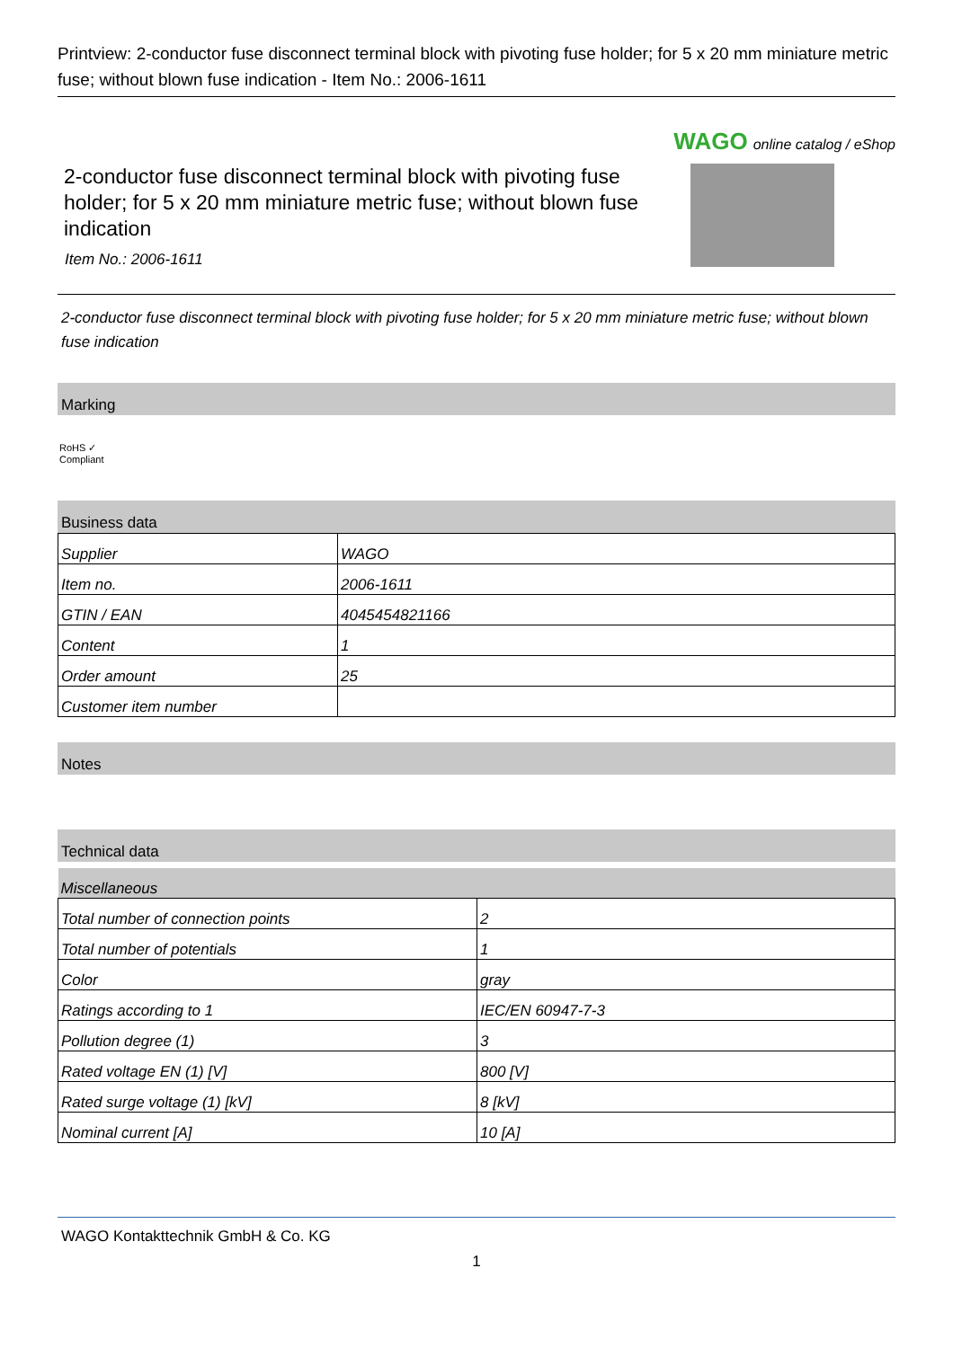Printview: 2-conductor fuse disconnect terminal block with pivoting fuse holder; for 5 x 20 mm miniature metric fuse; without blown fuse indication - Item No.: 2006-1611
WAGO online catalog / eShop
2-conductor fuse disconnect terminal block with pivoting fuse holder; for 5 x 20 mm miniature metric fuse; without blown fuse indication
Item No.: 2006-1611
2-conductor fuse disconnect terminal block with pivoting fuse holder; for 5 x 20 mm miniature metric fuse; without blown fuse indication
Marking
RoHS ✓
Compliant
Business data
| Supplier | WAGO |
| Item no. | 2006-1611 |
| GTIN / EAN | 4045454821166 |
| Content | 1 |
| Order amount | 25 |
| Customer item number | |
Notes
Technical data
| Miscellaneous | |
| Total number of connection points | 2 |
| Total number of potentials | 1 |
| Color | gray |
| Ratings according to 1 | IEC/EN 60947-7-3 |
| Pollution degree (1) | 3 |
| Rated voltage EN (1) [V] | 800 [V] |
| Rated surge voltage (1) [kV] | 8 [kV] |
| Nominal current [A] | 10 [A] |
WAGO Kontakttechnik GmbH & Co. KG
1